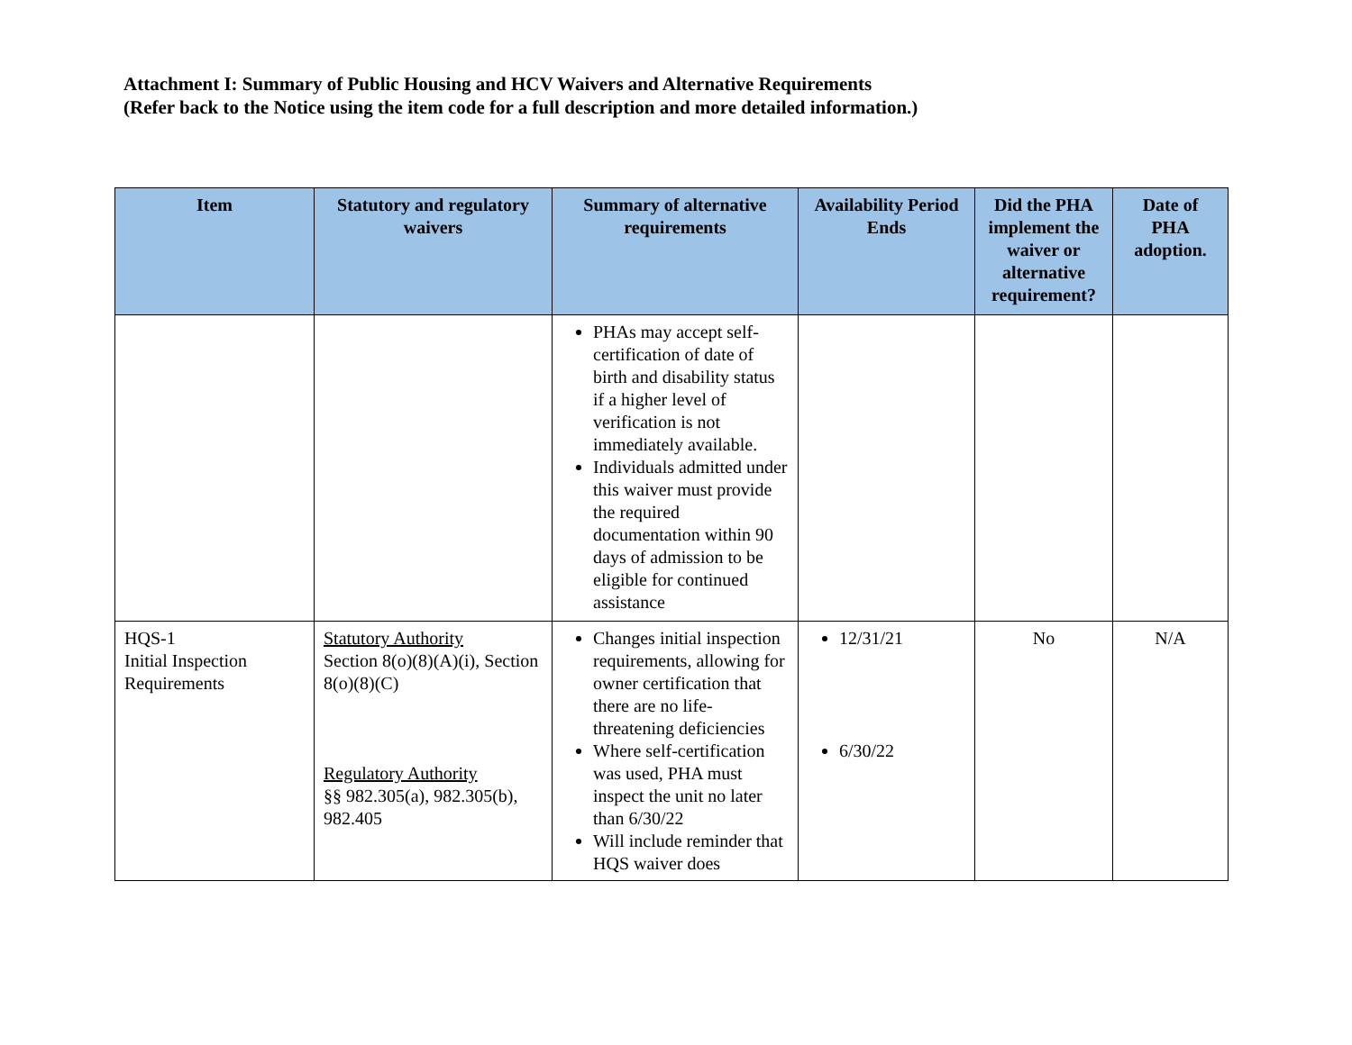Attachment I: Summary of Public Housing and HCV Waivers and Alternative Requirements
(Refer back to the Notice using the item code for a full description and more detailed information.)
| Item | Statutory and regulatory waivers | Summary of alternative requirements | Availability Period Ends | Did the PHA implement the waiver or alternative requirement? | Date of PHA adoption. |
| --- | --- | --- | --- | --- | --- |
| | | PHAs may accept self-certification of date of birth and disability status if a higher level of verification is not immediately available. Individuals admitted under this waiver must provide the required documentation within 90 days of admission to be eligible for continued assistance | | | |
| HQS-1 Initial Inspection Requirements | Statutory Authority Section 8(o)(8)(A)(i), Section 8(o)(8)(C) Regulatory Authority §§ 982.305(a), 982.305(b), 982.405 | Changes initial inspection requirements, allowing for owner certification that there are no life-threatening deficiencies Where self-certification was used, PHA must inspect the unit no later than 6/30/22 Will include reminder that HQS waiver does | 12/31/21 6/30/22 | No | N/A |